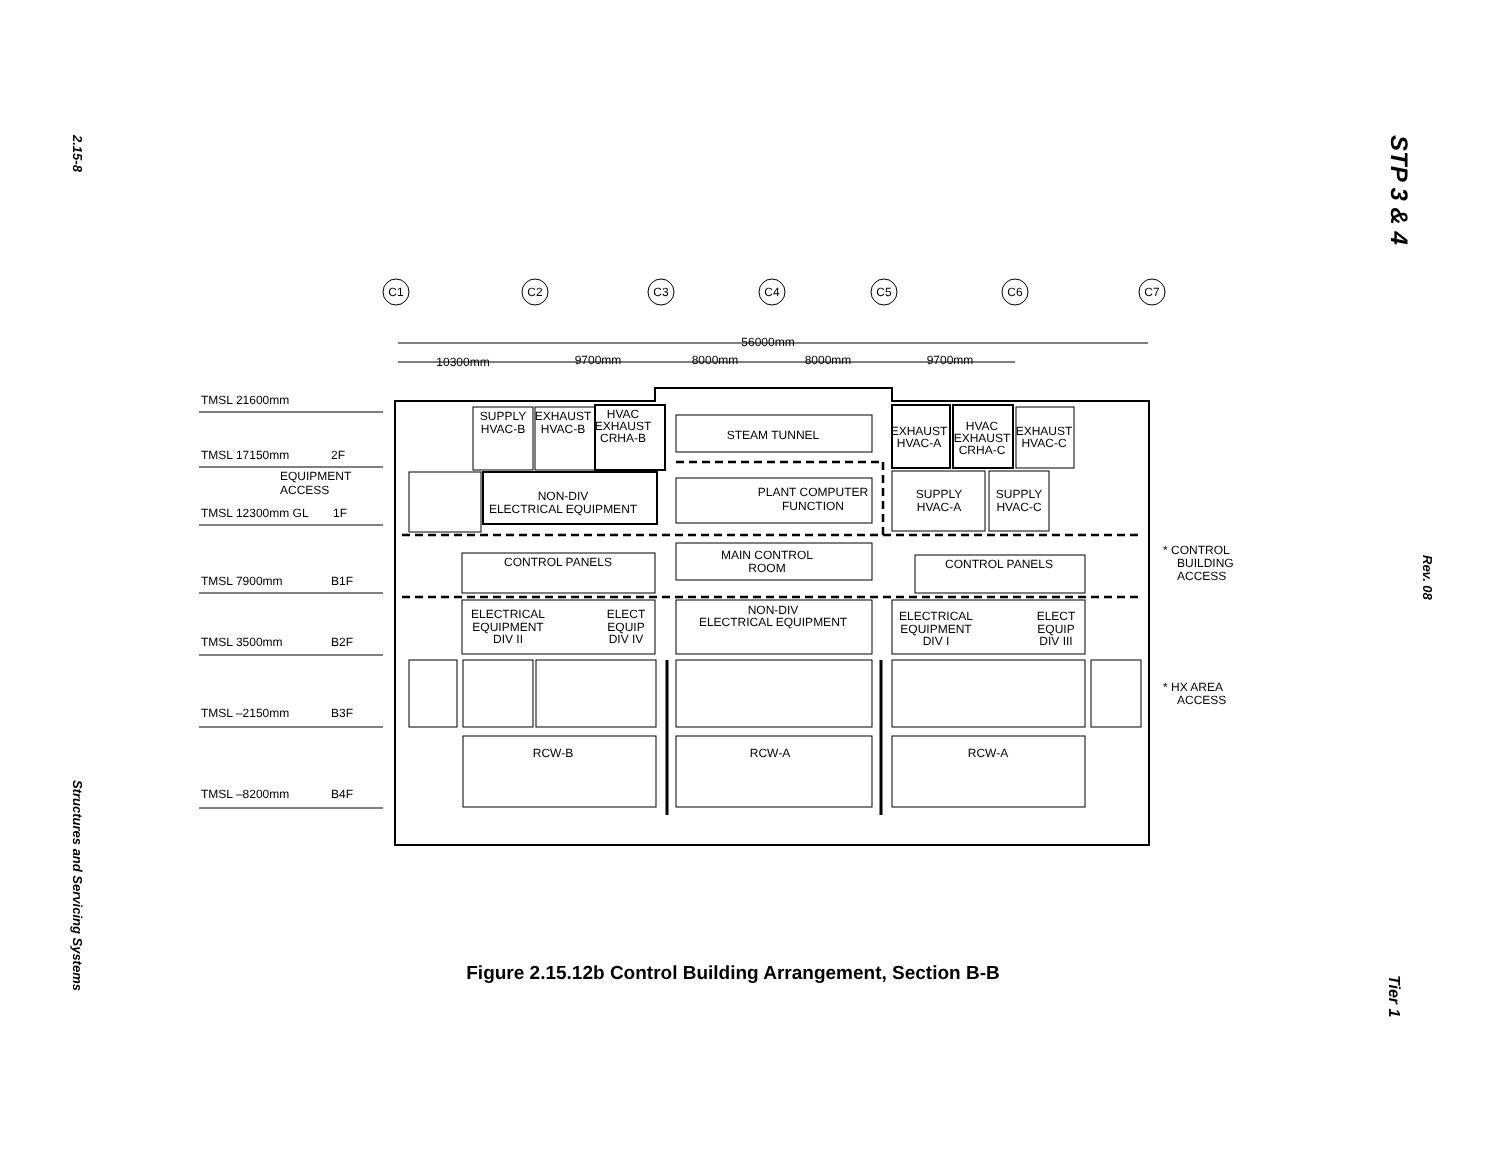2.15-8
Structures and Servicing Systems
STP 3 & 4
Rev. 08
Tier 1
C1
C2
C3
C4
C5
C6
C7
56000mm
10300mm
9700mm
8000mm
8000mm
9700mm
CONTROL PANELS
CONTROL PANELS
STEAM TUNNEL
NON-DIV
ELECTRICAL EQUIPMENT
PLANT COMPUTER
FUNCTION
MAIN CONTROL
ROOM
NON-DIV
ELECTRICAL EQUIPMENT
RCW-B
RCW-A
RCW-A
SUPPLY
HVAC-B
EXHAUST
HVAC-B
HVAC
EXHAUST
CRHA-B
EXHAUST
HVAC-A
HVAC
EXHAUST
CRHA-C
EXHAUST
HVAC-C
SUPPLY
HVAC-A
SUPPLY
HVAC-C
ELECTRICAL
EQUIPMENT
DIV II
ELECT
EQUIP
DIV IV
ELECTRICAL
EQUIPMENT
DIV I
ELECT
EQUIP
DIV III
TMSL 21600mm
TMSL 17150mm
2F
EQUIPMENT
ACCESS
TMSL 12300mm GL
1F
TMSL 7900mm
B1F
TMSL 3500mm
B2F
TMSL –2150mm
B3F
TMSL –8200mm
B4F
* CONTROL
BUILDING
ACCESS
* HX AREA
ACCESS
Figure 2.15.12b Control Building Arrangement, Section B-B